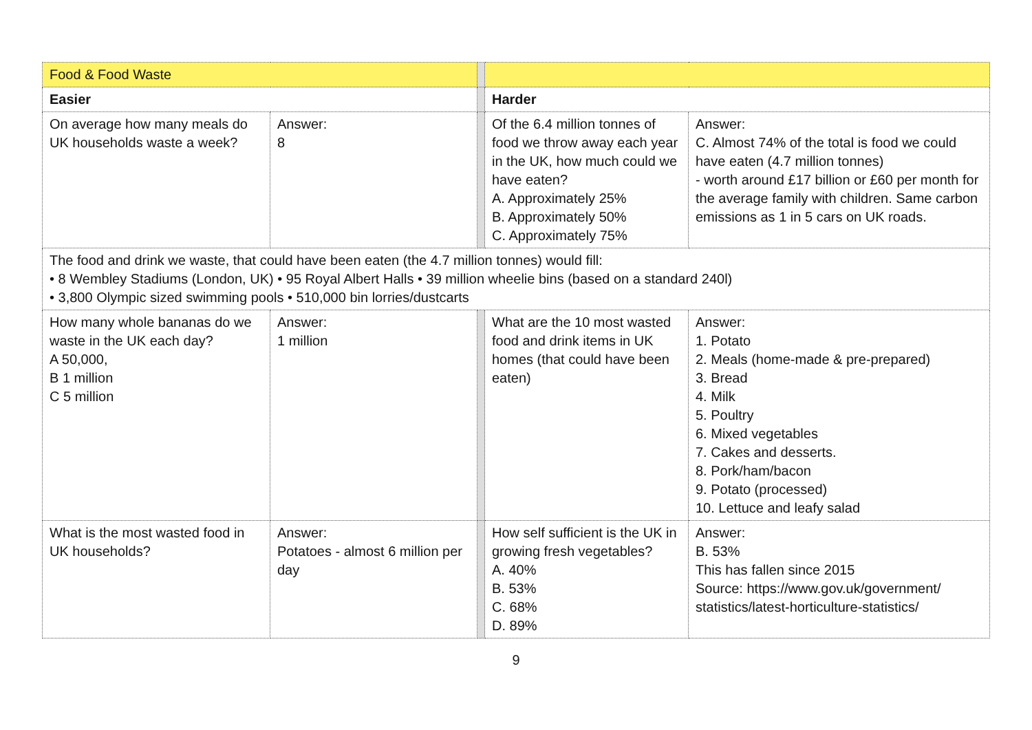| Food & Food Waste | | | | |
| Easier | | | Harder | |
| On average how many meals do UK households waste a week? | Answer: 8 | | Of the 6.4 million tonnes of food we throw away each year in the UK, how much could we have eaten? A. Approximately 25% B. Approximately 50% C. Approximately 75% | Answer: C. Almost 74% of the total is food we could have eaten (4.7 million tonnes) - worth around £17 billion or £60 per month for the average family with children. Same carbon emissions as 1 in 5 cars on UK roads. |
| The food and drink we waste, that could have been eaten (the 4.7 million tonnes) would fill: • 8 Wembley Stadiums (London, UK) • 95 Royal Albert Halls • 39 million wheelie bins (based on a standard 240l) • 3,800 Olympic sized swimming pools • 510,000 bin lorries/dustcarts | | | | |
| How many whole bananas do we waste in the UK each day? A 50,000, B 1 million C 5 million | Answer: 1 million | | What are the 10 most wasted food and drink items in UK homes (that could have been eaten) | Answer: 1. Potato 2. Meals (home-made & pre-prepared) 3. Bread 4. Milk 5. Poultry 6. Mixed vegetables 7. Cakes and desserts. 8. Pork/ham/bacon 9. Potato (processed) 10. Lettuce and leafy salad |
| What is the most wasted food in UK households? | Answer: Potatoes - almost 6 million per day | | How self sufficient is the UK in growing fresh vegetables? A. 40% B. 53% C. 68% D. 89% | Answer: B. 53% This has fallen since 2015 Source: https://www.gov.uk/government/ statistics/latest-horticulture-statistics/ |
9